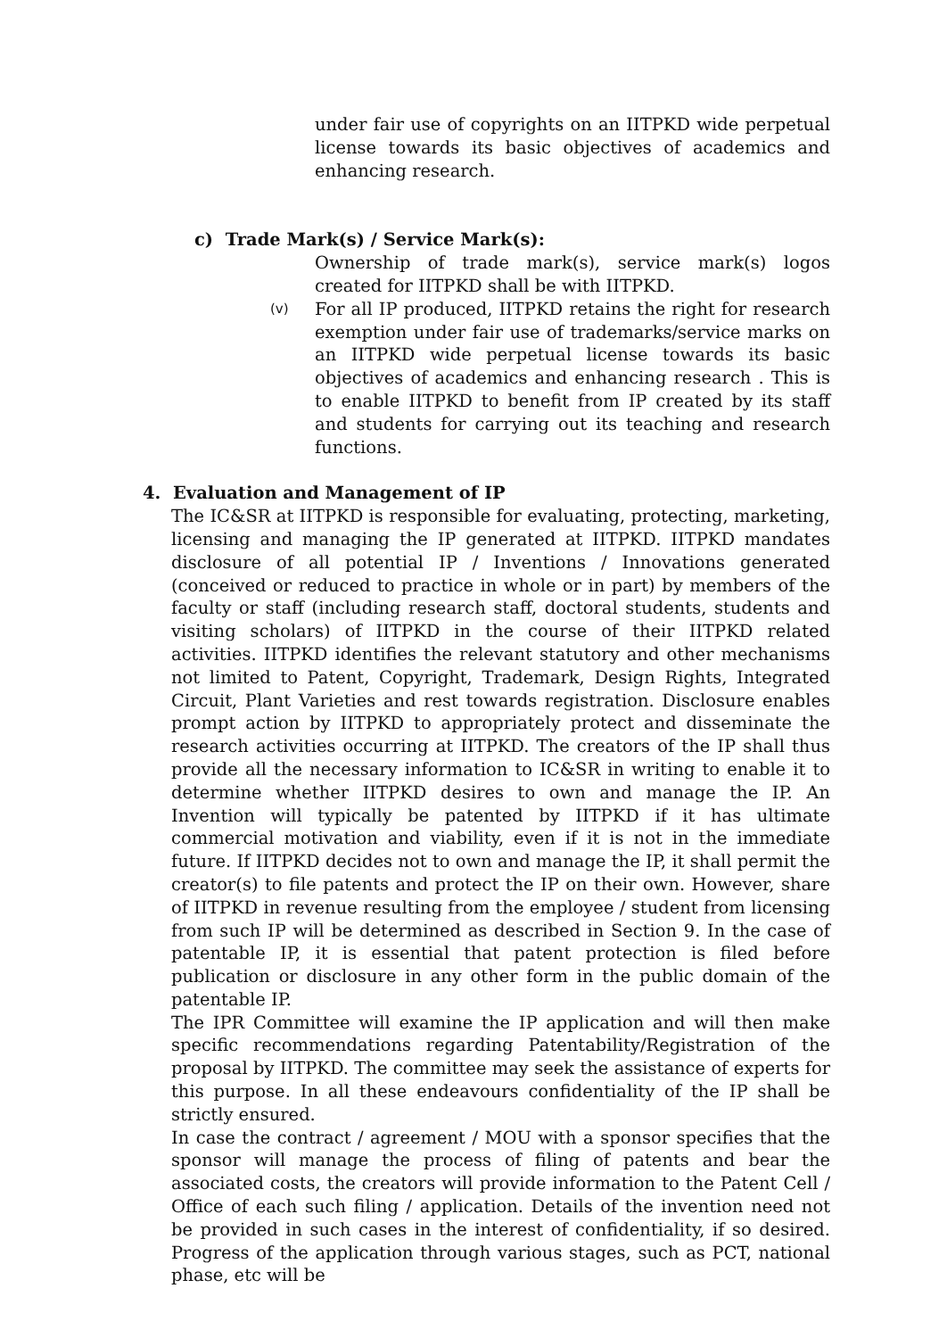under fair use of copyrights on an IITPKD wide perpetual license towards its basic objectives of academics and enhancing research.
c) Trade Mark(s) / Service Mark(s):
Ownership of trade mark(s), service mark(s) logos created for IITPKD shall be with IITPKD.
(v)
For all IP produced, IITPKD retains the right for research exemption under fair use of trademarks/service marks on an IITPKD wide perpetual license towards its basic objectives of academics and enhancing research . This is to enable IITPKD to benefit from IP created by its staff and students for carrying out its teaching and research functions.
4. Evaluation and Management of IP
The IC&SR at IITPKD is responsible for evaluating, protecting, marketing, licensing and managing the IP generated at IITPKD. IITPKD mandates disclosure of all potential IP / Inventions / Innovations generated (conceived or reduced to practice in whole or in part) by members of the faculty or staff (including research staff, doctoral students, students and visiting scholars) of IITPKD in the course of their IITPKD related activities. IITPKD identifies the relevant statutory and other mechanisms not limited to Patent, Copyright, Trademark, Design Rights, Integrated Circuit, Plant Varieties and rest towards registration. Disclosure enables prompt action by IITPKD to appropriately protect and disseminate the research activities occurring at IITPKD. The creators of the IP shall thus provide all the necessary information to IC&SR in writing to enable it to determine whether IITPKD desires to own and manage the IP. An Invention will typically be patented by IITPKD if it has ultimate commercial motivation and viability, even if it is not in the immediate future. If IITPKD decides not to own and manage the IP, it shall permit the creator(s) to file patents and protect the IP on their own. However, share of IITPKD in revenue resulting from the employee / student from licensing from such IP will be determined as described in Section 9. In the case of patentable IP, it is essential that patent protection is filed before publication or disclosure in any other form in the public domain of the patentable IP.
The IPR Committee will examine the IP application and will then make specific recommendations regarding Patentability/Registration of the proposal by IITPKD. The committee may seek the assistance of experts for this purpose. In all these endeavours confidentiality of the IP shall be strictly ensured.
In case the contract / agreement / MOU with a sponsor specifies that the sponsor will manage the process of filing of patents and bear the associated costs, the creators will provide information to the Patent Cell / Office of each such filing / application. Details of the invention need not be provided in such cases in the interest of confidentiality, if so desired. Progress of the application through various stages, such as PCT, national phase, etc will be